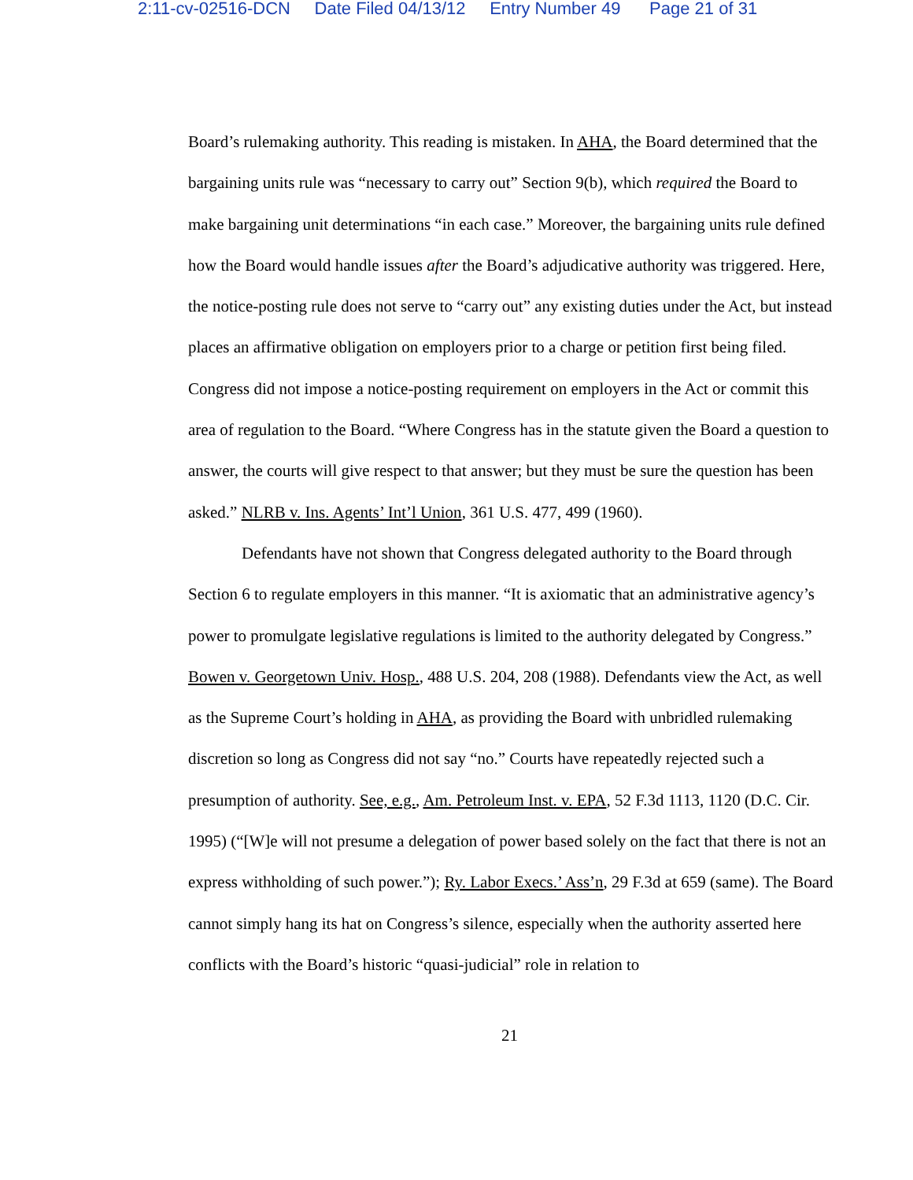2:11-cv-02516-DCN Date Filed 04/13/12 Entry Number 49 Page 21 of 31
Board’s rulemaking authority. This reading is mistaken. In AHA, the Board determined that the bargaining units rule was “necessary to carry out” Section 9(b), which required the Board to make bargaining unit determinations “in each case.” Moreover, the bargaining units rule defined how the Board would handle issues after the Board’s adjudicative authority was triggered. Here, the notice-posting rule does not serve to “carry out” any existing duties under the Act, but instead places an affirmative obligation on employers prior to a charge or petition first being filed. Congress did not impose a notice-posting requirement on employers in the Act or commit this area of regulation to the Board. “Where Congress has in the statute given the Board a question to answer, the courts will give respect to that answer; but they must be sure the question has been asked.” NLRB v. Ins. Agents’ Int’l Union, 361 U.S. 477, 499 (1960).
Defendants have not shown that Congress delegated authority to the Board through Section 6 to regulate employers in this manner. “It is axiomatic that an administrative agency’s power to promulgate legislative regulations is limited to the authority delegated by Congress.” Bowen v. Georgetown Univ. Hosp., 488 U.S. 204, 208 (1988). Defendants view the Act, as well as the Supreme Court’s holding in AHA, as providing the Board with unbridled rulemaking discretion so long as Congress did not say “no.” Courts have repeatedly rejected such a presumption of authority. See, e.g., Am. Petroleum Inst. v. EPA, 52 F.3d 1113, 1120 (D.C. Cir. 1995) (“[W]e will not presume a delegation of power based solely on the fact that there is not an express withholding of such power.”); Ry. Labor Execs.’ Ass’n, 29 F.3d at 659 (same). The Board cannot simply hang its hat on Congress’s silence, especially when the authority asserted here conflicts with the Board’s historic “quasi-judicial” role in relation to
21